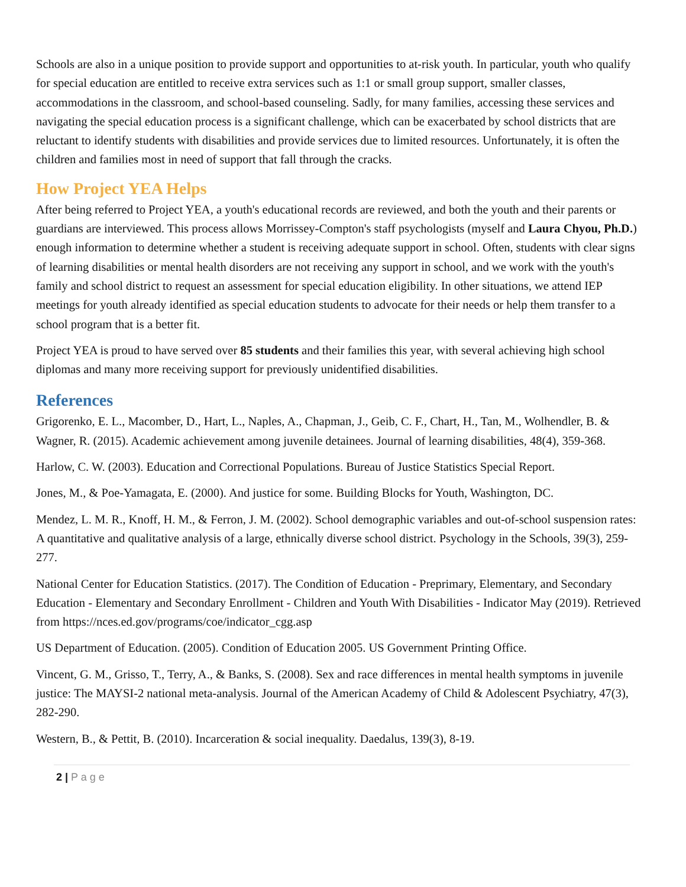Schools are also in a unique position to provide support and opportunities to at-risk youth. In particular, youth who qualify for special education are entitled to receive extra services such as 1:1 or small group support, smaller classes, accommodations in the classroom, and school-based counseling. Sadly, for many families, accessing these services and navigating the special education process is a significant challenge, which can be exacerbated by school districts that are reluctant to identify students with disabilities and provide services due to limited resources. Unfortunately, it is often the children and families most in need of support that fall through the cracks.
How Project YEA Helps
After being referred to Project YEA, a youth's educational records are reviewed, and both the youth and their parents or guardians are interviewed. This process allows Morrissey-Compton's staff psychologists (myself and Laura Chyou, Ph.D.) enough information to determine whether a student is receiving adequate support in school. Often, students with clear signs of learning disabilities or mental health disorders are not receiving any support in school, and we work with the youth's family and school district to request an assessment for special education eligibility. In other situations, we attend IEP meetings for youth already identified as special education students to advocate for their needs or help them transfer to a school program that is a better fit.
Project YEA is proud to have served over 85 students and their families this year, with several achieving high school diplomas and many more receiving support for previously unidentified disabilities.
References
Grigorenko, E. L., Macomber, D., Hart, L., Naples, A., Chapman, J., Geib, C. F., Chart, H., Tan, M., Wolhendler, B. & Wagner, R. (2015). Academic achievement among juvenile detainees. Journal of learning disabilities, 48(4), 359-368.
Harlow, C. W. (2003). Education and Correctional Populations. Bureau of Justice Statistics Special Report.
Jones, M., & Poe-Yamagata, E. (2000). And justice for some. Building Blocks for Youth, Washington, DC.
Mendez, L. M. R., Knoff, H. M., & Ferron, J. M. (2002). School demographic variables and out-of-school suspension rates: A quantitative and qualitative analysis of a large, ethnically diverse school district. Psychology in the Schools, 39(3), 259-277.
National Center for Education Statistics. (2017). The Condition of Education - Preprimary, Elementary, and Secondary Education - Elementary and Secondary Enrollment - Children and Youth With Disabilities - Indicator May (2019). Retrieved from https://nces.ed.gov/programs/coe/indicator_cgg.asp
US Department of Education. (2005). Condition of Education 2005. US Government Printing Office.
Vincent, G. M., Grisso, T., Terry, A., & Banks, S. (2008). Sex and race differences in mental health symptoms in juvenile justice: The MAYSI-2 national meta-analysis. Journal of the American Academy of Child & Adolescent Psychiatry, 47(3), 282-290.
Western, B., & Pettit, B. (2010). Incarceration & social inequality. Daedalus, 139(3), 8-19.
2 | P a g e